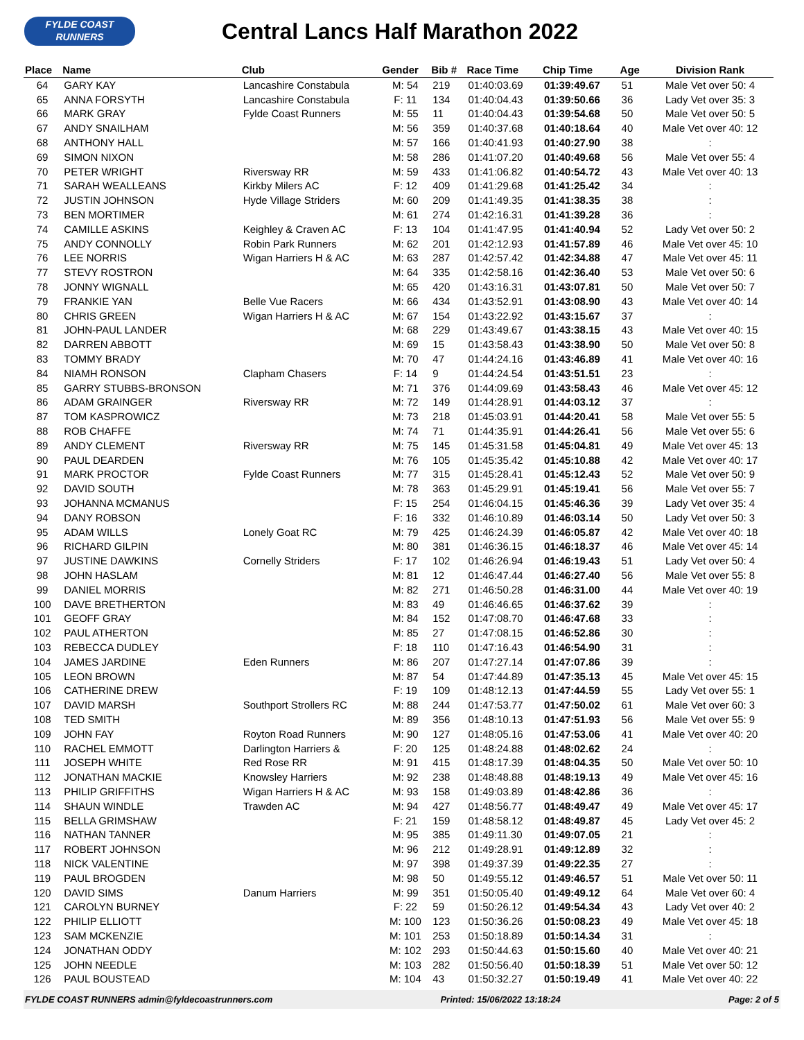FYLDE COAST
RUNNERS
Central Lancs Half Marathon 2022
| Place | Name | Club | Gender | Bib # | Race Time | Chip Time | Age | Division Rank |
| --- | --- | --- | --- | --- | --- | --- | --- | --- |
| 64 | GARY KAY | Lancashire Constabula | M: 54 | 219 | 01:40:03.69 | 01:39:49.67 | 51 | Male Vet over 50: 4 |
| 65 | ANNA FORSYTH | Lancashire Constabula | F: 11 | 134 | 01:40:04.43 | 01:39:50.66 | 36 | Lady Vet over 35: 3 |
| 66 | MARK GRAY | Fylde Coast Runners | M: 55 | 11 | 01:40:04.43 | 01:39:54.68 | 50 | Male Vet over 50: 5 |
| 67 | ANDY SNAILHAM | | M: 56 | 359 | 01:40:37.68 | 01:40:18.64 | 40 | Male Vet over 40: 12 |
| 68 | ANTHONY HALL | | M: 57 | 166 | 01:40:41.93 | 01:40:27.90 | 38 | : |
| 69 | SIMON NIXON | | M: 58 | 286 | 01:41:07.20 | 01:40:49.68 | 56 | Male Vet over 55: 4 |
| 70 | PETER WRIGHT | Riversway RR | M: 59 | 433 | 01:41:06.82 | 01:40:54.72 | 43 | Male Vet over 40: 13 |
| 71 | SARAH WEALLEANS | Kirkby Milers AC | F: 12 | 409 | 01:41:29.68 | 01:41:25.42 | 34 | : |
| 72 | JUSTIN JOHNSON | Hyde Village Striders | M: 60 | 209 | 01:41:49.35 | 01:41:38.35 | 38 | : |
| 73 | BEN MORTIMER | | M: 61 | 274 | 01:42:16.31 | 01:41:39.28 | 36 | : |
| 74 | CAMILLE ASKINS | Keighley & Craven AC | F: 13 | 104 | 01:41:47.95 | 01:41:40.94 | 52 | Lady Vet over 50: 2 |
| 75 | ANDY CONNOLLY | Robin Park Runners | M: 62 | 201 | 01:42:12.93 | 01:41:57.89 | 46 | Male Vet over 45: 10 |
| 76 | LEE NORRIS | Wigan Harriers H & AC | M: 63 | 287 | 01:42:57.42 | 01:42:34.88 | 47 | Male Vet over 45: 11 |
| 77 | STEVY ROSTRON | | M: 64 | 335 | 01:42:58.16 | 01:42:36.40 | 53 | Male Vet over 50: 6 |
| 78 | JONNY WIGNALL | | M: 65 | 420 | 01:43:16.31 | 01:43:07.81 | 50 | Male Vet over 50: 7 |
| 79 | FRANKIE YAN | Belle Vue Racers | M: 66 | 434 | 01:43:52.91 | 01:43:08.90 | 43 | Male Vet over 40: 14 |
| 80 | CHRIS GREEN | Wigan Harriers H & AC | M: 67 | 154 | 01:43:22.92 | 01:43:15.67 | 37 | : |
| 81 | JOHN-PAUL LANDER | | M: 68 | 229 | 01:43:49.67 | 01:43:38.15 | 43 | Male Vet over 40: 15 |
| 82 | DARREN ABBOTT | | M: 69 | 15 | 01:43:58.43 | 01:43:38.90 | 50 | Male Vet over 50: 8 |
| 83 | TOMMY BRADY | | M: 70 | 47 | 01:44:24.16 | 01:43:46.89 | 41 | Male Vet over 40: 16 |
| 84 | NIAMH RONSON | Clapham Chasers | F: 14 | 9 | 01:44:24.54 | 01:43:51.51 | 23 | : |
| 85 | GARRY STUBBS-BRONSON | | M: 71 | 376 | 01:44:09.69 | 01:43:58.43 | 46 | Male Vet over 45: 12 |
| 86 | ADAM GRAINGER | Riversway RR | M: 72 | 149 | 01:44:28.91 | 01:44:03.12 | 37 | : |
| 87 | TOM KASPROWICZ | | M: 73 | 218 | 01:45:03.91 | 01:44:20.41 | 58 | Male Vet over 55: 5 |
| 88 | ROB CHAFFE | | M: 74 | 71 | 01:44:35.91 | 01:44:26.41 | 56 | Male Vet over 55: 6 |
| 89 | ANDY CLEMENT | Riversway RR | M: 75 | 145 | 01:45:31.58 | 01:45:04.81 | 49 | Male Vet over 45: 13 |
| 90 | PAUL DEARDEN | | M: 76 | 105 | 01:45:35.42 | 01:45:10.88 | 42 | Male Vet over 40: 17 |
| 91 | MARK PROCTOR | Fylde Coast Runners | M: 77 | 315 | 01:45:28.41 | 01:45:12.43 | 52 | Male Vet over 50: 9 |
| 92 | DAVID SOUTH | | M: 78 | 363 | 01:45:29.91 | 01:45:19.41 | 56 | Male Vet over 55: 7 |
| 93 | JOHANNA MCMANUS | | F: 15 | 254 | 01:46:04.15 | 01:45:46.36 | 39 | Lady Vet over 35: 4 |
| 94 | DANY ROBSON | | F: 16 | 332 | 01:46:10.89 | 01:46:03.14 | 50 | Lady Vet over 50: 3 |
| 95 | ADAM WILLS | Lonely Goat RC | M: 79 | 425 | 01:46:24.39 | 01:46:05.87 | 42 | Male Vet over 40: 18 |
| 96 | RICHARD GILPIN | | M: 80 | 381 | 01:46:36.15 | 01:46:18.37 | 46 | Male Vet over 45: 14 |
| 97 | JUSTINE DAWKINS | Cornelly Striders | F: 17 | 102 | 01:46:26.94 | 01:46:19.43 | 51 | Lady Vet over 50: 4 |
| 98 | JOHN HASLAM | | M: 81 | 12 | 01:46:47.44 | 01:46:27.40 | 56 | Male Vet over 55: 8 |
| 99 | DANIEL MORRIS | | M: 82 | 271 | 01:46:50.28 | 01:46:31.00 | 44 | Male Vet over 40: 19 |
| 100 | DAVE BRETHERTON | | M: 83 | 49 | 01:46:46.65 | 01:46:37.62 | 39 | : |
| 101 | GEOFF GRAY | | M: 84 | 152 | 01:47:08.70 | 01:46:47.68 | 33 | : |
| 102 | PAUL ATHERTON | | M: 85 | 27 | 01:47:08.15 | 01:46:52.86 | 30 | : |
| 103 | REBECCA DUDLEY | | F: 18 | 110 | 01:47:16.43 | 01:46:54.90 | 31 | : |
| 104 | JAMES JARDINE | Eden Runners | M: 86 | 207 | 01:47:27.14 | 01:47:07.86 | 39 | : |
| 105 | LEON BROWN | | M: 87 | 54 | 01:47:44.89 | 01:47:35.13 | 45 | Male Vet over 45: 15 |
| 106 | CATHERINE DREW | | F: 19 | 109 | 01:48:12.13 | 01:47:44.59 | 55 | Lady Vet over 55: 1 |
| 107 | DAVID MARSH | Southport Strollers RC | M: 88 | 244 | 01:47:53.77 | 01:47:50.02 | 61 | Male Vet over 60: 3 |
| 108 | TED SMITH | | M: 89 | 356 | 01:48:10.13 | 01:47:51.93 | 56 | Male Vet over 55: 9 |
| 109 | JOHN FAY | Royton Road Runners | M: 90 | 127 | 01:48:05.16 | 01:47:53.06 | 41 | Male Vet over 40: 20 |
| 110 | RACHEL EMMOTT | Darlington Harriers & | F: 20 | 125 | 01:48:24.88 | 01:48:02.62 | 24 | : |
| 111 | JOSEPH WHITE | Red Rose RR | M: 91 | 415 | 01:48:17.39 | 01:48:04.35 | 50 | Male Vet over 50: 10 |
| 112 | JONATHAN MACKIE | Knowsley Harriers | M: 92 | 238 | 01:48:48.88 | 01:48:19.13 | 49 | Male Vet over 45: 16 |
| 113 | PHILIP GRIFFITHS | Wigan Harriers H & AC | M: 93 | 158 | 01:49:03.89 | 01:48:42.86 | 36 | : |
| 114 | SHAUN WINDLE | Trawden AC | M: 94 | 427 | 01:48:56.77 | 01:48:49.47 | 49 | Male Vet over 45: 17 |
| 115 | BELLA GRIMSHAW | | F: 21 | 159 | 01:48:58.12 | 01:48:49.87 | 45 | Lady Vet over 45: 2 |
| 116 | NATHAN TANNER | | M: 95 | 385 | 01:49:11.30 | 01:49:07.05 | 21 | : |
| 117 | ROBERT JOHNSON | | M: 96 | 212 | 01:49:28.91 | 01:49:12.89 | 32 | : |
| 118 | NICK VALENTINE | | M: 97 | 398 | 01:49:37.39 | 01:49:22.35 | 27 | : |
| 119 | PAUL BROGDEN | | M: 98 | 50 | 01:49:55.12 | 01:49:46.57 | 51 | Male Vet over 50: 11 |
| 120 | DAVID SIMS | Danum Harriers | M: 99 | 351 | 01:50:05.40 | 01:49:49.12 | 64 | Male Vet over 60: 4 |
| 121 | CAROLYN BURNEY | | F: 22 | 59 | 01:50:26.12 | 01:49:54.34 | 43 | Lady Vet over 40: 2 |
| 122 | PHILIP ELLIOTT | | M: 100 | 123 | 01:50:36.26 | 01:50:08.23 | 49 | Male Vet over 45: 18 |
| 123 | SAM MCKENZIE | | M: 101 | 253 | 01:50:18.89 | 01:50:14.34 | 31 | : |
| 124 | JONATHAN ODDY | | M: 102 | 293 | 01:50:44.63 | 01:50:15.60 | 40 | Male Vet over 40: 21 |
| 125 | JOHN NEEDLE | | M: 103 | 282 | 01:50:56.40 | 01:50:18.39 | 51 | Male Vet over 50: 12 |
| 126 | PAUL BOUSTEAD | | M: 104 | 43 | 01:50:32.27 | 01:50:19.49 | 41 | Male Vet over 40: 22 |
FYLDE COAST RUNNERS admin@fyldecoastrunners.com Printed: 15/06/2022 13:18:24 Page: 2 of 5